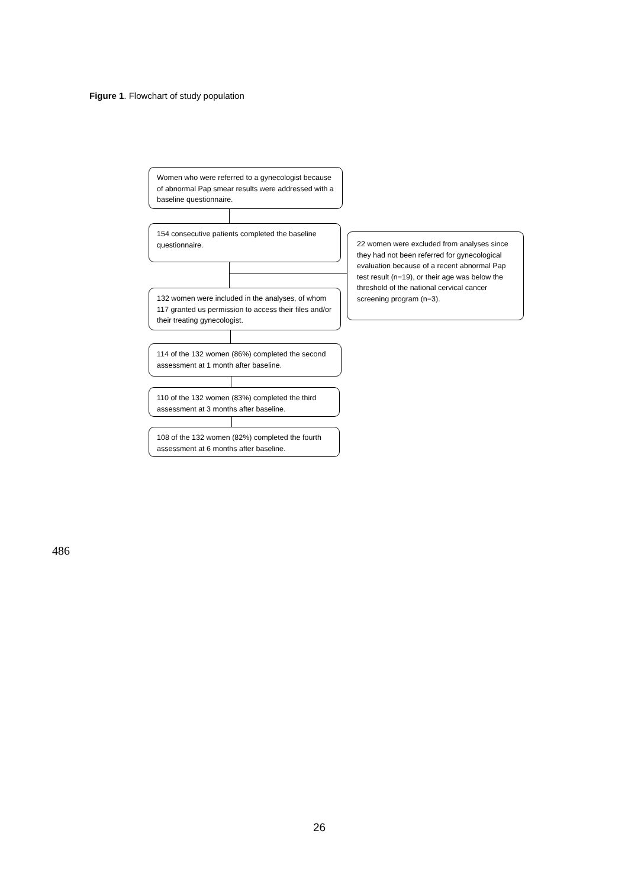Figure 1. Flowchart of study population
Women who were referred to a gynecologist because of abnormal Pap smear results were addressed with a baseline questionnaire.
154 consecutive patients completed the baseline questionnaire.
22 women were excluded from analyses since they had not been referred for gynecological evaluation because of a recent abnormal Pap test result (n=19), or their age was below the threshold of the national cervical cancer screening program (n=3).
132 women were included in the analyses, of whom 117 granted us permission to access their files and/or their treating gynecologist.
114 of the 132 women (86%) completed the second assessment at 1 month after baseline.
110 of the 132 women (83%) completed the third assessment at 3 months after baseline.
108 of the 132 women (82%) completed the fourth assessment at 6 months after baseline.
486
26